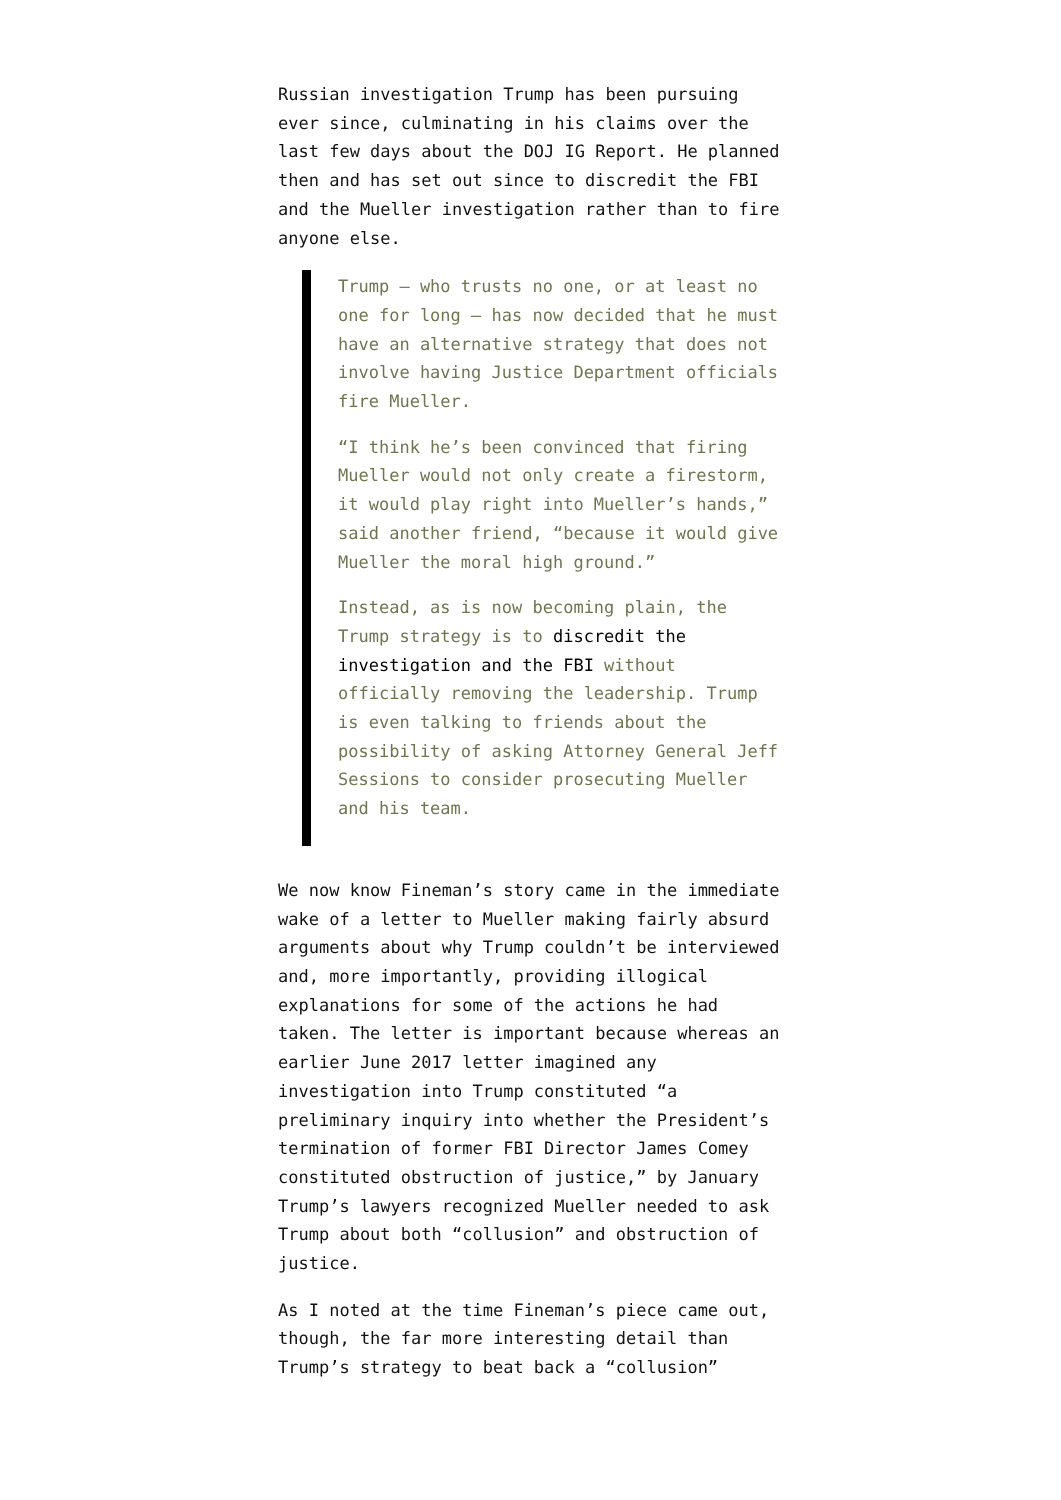Russian investigation Trump has been pursuing ever since, culminating in his claims over the last few days about the DOJ IG Report. He planned then and has set out since to discredit the FBI and the Mueller investigation rather than to fire anyone else.
Trump — who trusts no one, or at least no one for long — has now decided that he must have an alternative strategy that does not involve having Justice Department officials fire Mueller.
“I think he’s been convinced that firing Mueller would not only create a firestorm, it would play right into Mueller’s hands,” said another friend, “because it would give Mueller the moral high ground.”
Instead, as is now becoming plain, the Trump strategy is to discredit the investigation and the FBI without officially removing the leadership. Trump is even talking to friends about the possibility of asking Attorney General Jeff Sessions to consider prosecuting Mueller and his team.
We now know Fineman’s story came in the immediate wake of a letter to Mueller making fairly absurd arguments about why Trump couldn’t be interviewed and, more importantly, providing illogical explanations for some of the actions he had taken. The letter is important because whereas an earlier June 2017 letter imagined any investigation into Trump constituted “a preliminary inquiry into whether the President’s termination of former FBI Director James Comey constituted obstruction of justice,” by January Trump’s lawyers recognized Mueller needed to ask Trump about both “collusion” and obstruction of justice.
As I noted at the time Fineman’s piece came out, though, the far more interesting detail than Trump’s strategy to beat back a “collusion”